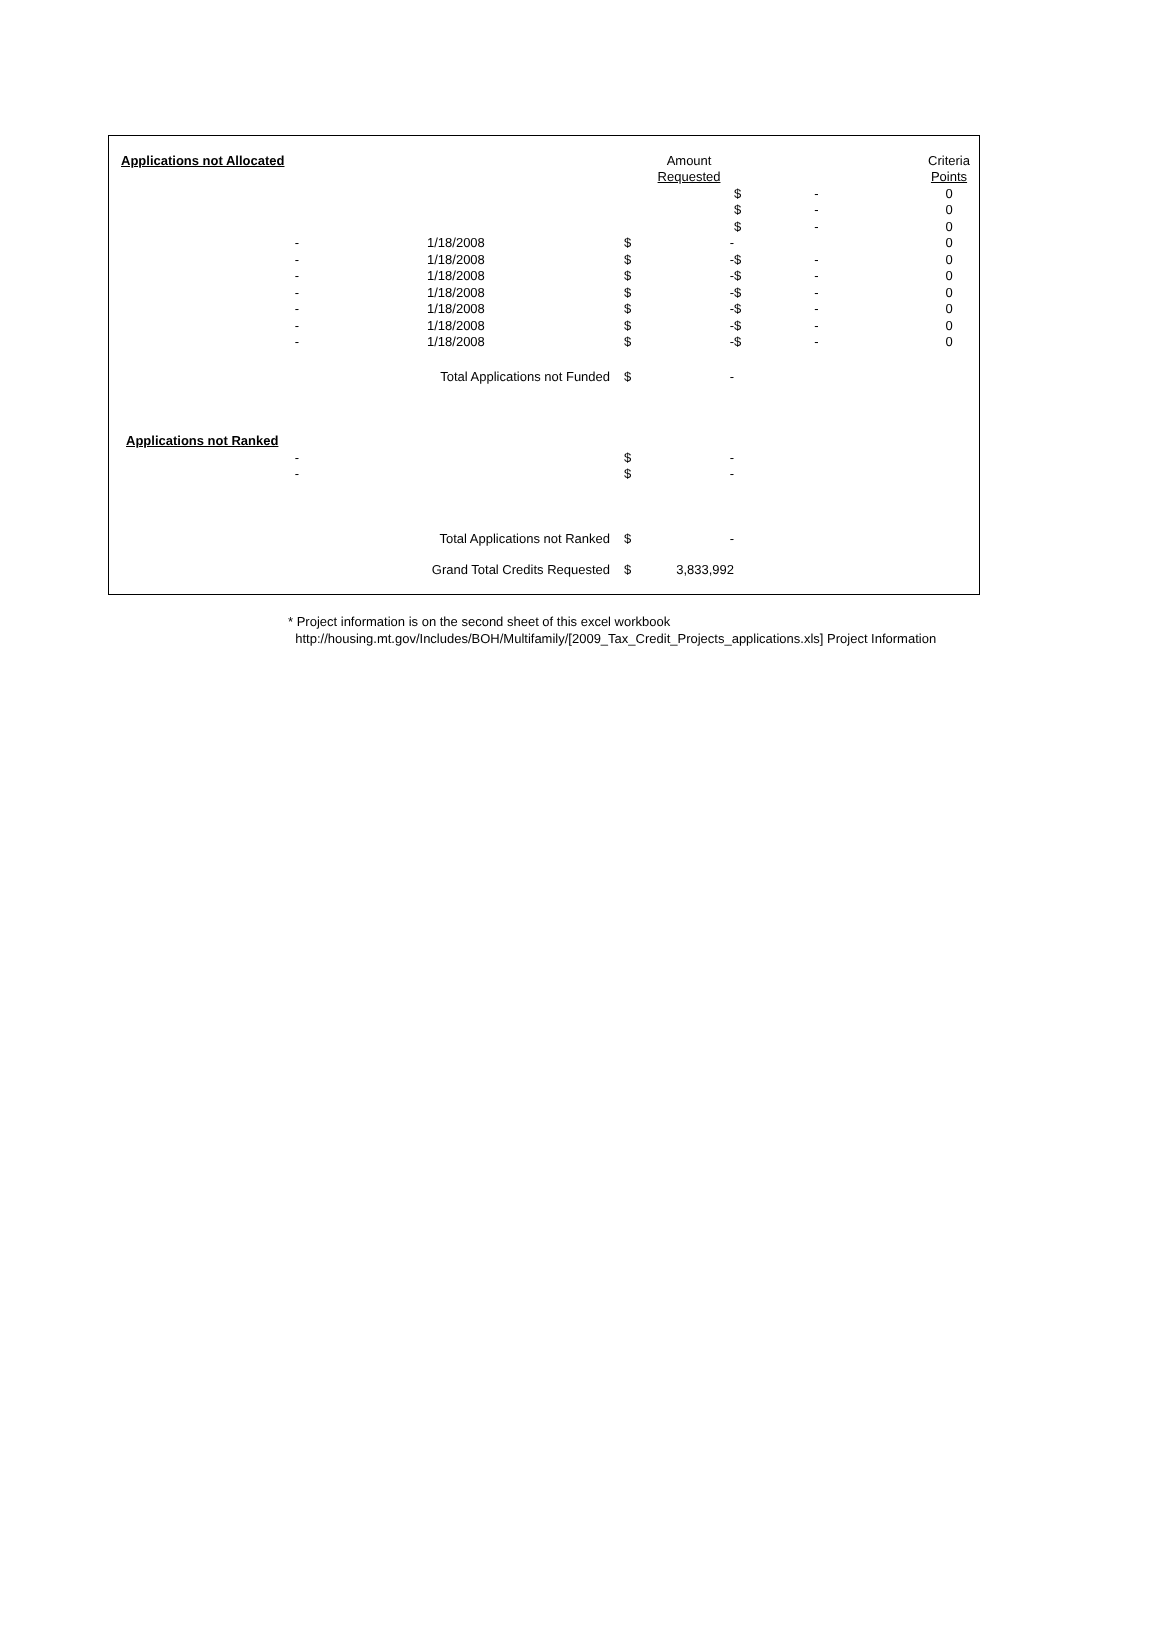| Applications not Allocated | | | | Amount | | | | Criteria |
| | | | | Requested | | | | Points |
| | | | | | $ | - | | 0 |
| | | | | | $ | - | | 0 |
| | | | | | $ | - | | 0 |
| - | | 1/18/2008 | $ | - | | | | 0 |
| - | | 1/18/2008 | $ | - | $ | - | | 0 |
| - | | 1/18/2008 | $ | - | $ | - | | 0 |
| - | | 1/18/2008 | $ | - | $ | - | | 0 |
| - | | 1/18/2008 | $ | - | $ | - | | 0 |
| - | | 1/18/2008 | $ | - | $ | - | | 0 |
| - | | 1/18/2008 | $ | - | $ | - | | 0 |
| Total Applications not Funded | | | $ | - | | | | |
| Applications not Ranked | | | | | | | | |
| - | | | $ | - | | | | |
| - | | | $ | - | | | | |
| Total Applications not Ranked | | | $ | - | | | | |
| Grand Total Credits Requested | | | $ | 3,833,992 | | | | |
* Project information is on the second sheet of this excel workbook
http://housing.mt.gov/Includes/BOH/Multifamily/[2009_Tax_Credit_Projects_applications.xls] Project Information